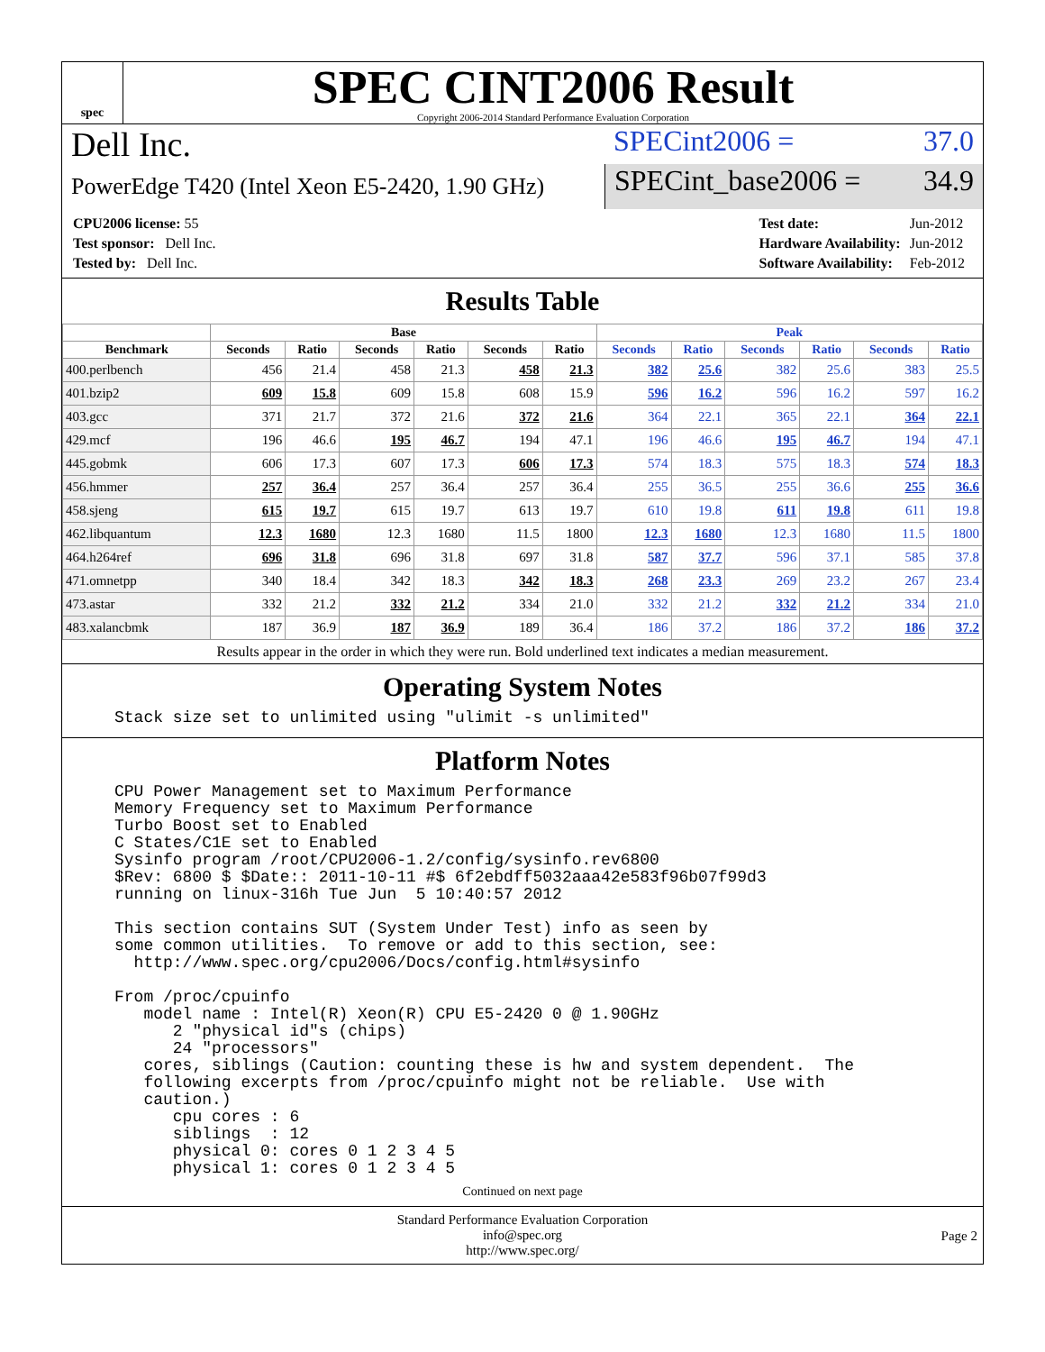spec
SPEC CINT2006 Result
Copyright 2006-2014 Standard Performance Evaluation Corporation
Dell Inc.
SPECint2006 = 37.0
PowerEdge T420 (Intel Xeon E5-2420, 1.90 GHz)
SPECint_base2006 = 34.9
| CPU2006 license: 55 |
| Test sponsor: Dell Inc. |
| Tested by: Dell Inc. |
| Test date: | Jun-2012 |
| Hardware Availability: | Jun-2012 |
| Software Availability: | Feb-2012 |
Results Table
| | Base | | | | | | Peak | | | | | |
| --- | --- | --- | --- | --- | --- | --- | --- | --- | --- | --- | --- | --- |
| Benchmark | Seconds | Ratio | Seconds | Ratio | Seconds | Ratio | Seconds | Ratio | Seconds | Ratio | Seconds | Ratio |
| 400.perlbench | 456 | 21.4 | 458 | 21.3 | 458 | 21.3 | 382 | 25.6 | 382 | 25.6 | 383 | 25.5 |
| 401.bzip2 | 609 | 15.8 | 609 | 15.8 | 608 | 15.9 | 596 | 16.2 | 596 | 16.2 | 597 | 16.2 |
| 403.gcc | 371 | 21.7 | 372 | 21.6 | 372 | 21.6 | 364 | 22.1 | 365 | 22.1 | 364 | 22.1 |
| 429.mcf | 196 | 46.6 | 195 | 46.7 | 194 | 47.1 | 196 | 46.6 | 195 | 46.7 | 194 | 47.1 |
| 445.gobmk | 606 | 17.3 | 607 | 17.3 | 606 | 17.3 | 574 | 18.3 | 575 | 18.3 | 574 | 18.3 |
| 456.hmmer | 257 | 36.4 | 257 | 36.4 | 257 | 36.4 | 255 | 36.5 | 255 | 36.6 | 255 | 36.6 |
| 458.sjeng | 615 | 19.7 | 615 | 19.7 | 613 | 19.7 | 610 | 19.8 | 611 | 19.8 | 611 | 19.8 |
| 462.libquantum | 12.3 | 1680 | 12.3 | 1680 | 11.5 | 1800 | 12.3 | 1680 | 12.3 | 1680 | 11.5 | 1800 |
| 464.h264ref | 696 | 31.8 | 696 | 31.8 | 697 | 31.8 | 587 | 37.7 | 596 | 37.1 | 585 | 37.8 |
| 471.omnetpp | 340 | 18.4 | 342 | 18.3 | 342 | 18.3 | 268 | 23.3 | 269 | 23.2 | 267 | 23.4 |
| 473.astar | 332 | 21.2 | 332 | 21.2 | 334 | 21.0 | 332 | 21.2 | 332 | 21.2 | 334 | 21.0 |
| 483.xalancbmk | 187 | 36.9 | 187 | 36.9 | 189 | 36.4 | 186 | 37.2 | 186 | 37.2 | 186 | 37.2 |
Results appear in the order in which they were run. Bold underlined text indicates a median measurement.
Operating System Notes
Stack size set to unlimited using "ulimit -s unlimited"
Platform Notes
CPU Power Management set to Maximum Performance
Memory Frequency set to Maximum Performance
Turbo Boost set to Enabled
C States/C1E set to Enabled
Sysinfo program /root/CPU2006-1.2/config/sysinfo.rev6800
$Rev: 6800 $ $Date:: 2011-10-11 #$ 6f2ebdff5032aaa42e583f96b07f99d3
running on linux-316h Tue Jun  5 10:40:57 2012

This section contains SUT (System Under Test) info as seen by
some common utilities.  To remove or add to this section, see:
  http://www.spec.org/cpu2006/Docs/config.html#sysinfo

From /proc/cpuinfo
   model name : Intel(R) Xeon(R) CPU E5-2420 0 @ 1.90GHz
      2 "physical id"s (chips)
      24 "processors"
   cores, siblings (Caution: counting these is hw and system dependent.  The
   following excerpts from /proc/cpuinfo might not be reliable.  Use with
   caution.)
      cpu cores : 6
      siblings  : 12
      physical 0: cores 0 1 2 3 4 5
      physical 1: cores 0 1 2 3 4 5
Continued on next page
Standard Performance Evaluation Corporation
info@spec.org
http://www.spec.org/
Page 2